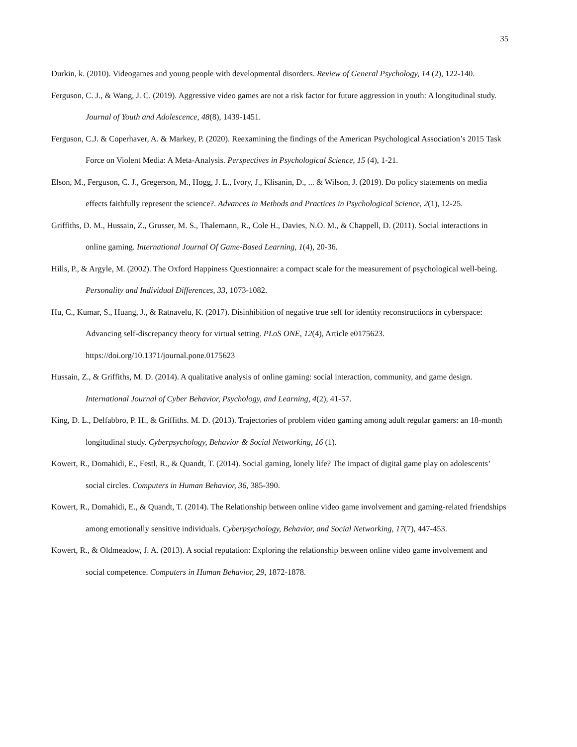35
Durkin, k. (2010). Videogames and young people with developmental disorders. Review of General Psychology, 14 (2), 122-140.
Ferguson, C. J., & Wang, J. C. (2019). Aggressive video games are not a risk factor for future aggression in youth: A longitudinal study. Journal of Youth and Adolescence, 48(8), 1439-1451.
Ferguson, C.J. & Coperhaver, A. & Markey, P. (2020). Reexamining the findings of the American Psychological Association’s 2015 Task Force on Violent Media: A Meta-Analysis. Perspectives in Psychological Science, 15 (4), 1-21.
Elson, M., Ferguson, C. J., Gregerson, M., Hogg, J. L., Ivory, J., Klisanin, D., ... & Wilson, J. (2019). Do policy statements on media effects faithfully represent the science?. Advances in Methods and Practices in Psychological Science, 2(1), 12-25.
Griffiths, D. M., Hussain, Z., Grusser, M. S., Thalemann, R., Cole H., Davies, N.O. M., & Chappell, D. (2011). Social interactions in online gaming. International Journal Of Game-Based Learning, 1(4), 20-36.
Hills, P., & Argyle, M. (2002). The Oxford Happiness Questionnaire: a compact scale for the measurement of psychological well-being. Personality and Individual Differences, 33, 1073-1082.
Hu, C., Kumar, S., Huang, J., & Ratnavelu, K. (2017). Disinhibition of negative true self for identity reconstructions in cyberspace: Advancing self-discrepancy theory for virtual setting. PLoS ONE, 12(4), Article e0175623. https://doi.org/10.1371/journal.pone.0175623
Hussain, Z., & Griffiths, M. D. (2014). A qualitative analysis of online gaming: social interaction, community, and game design. International Journal of Cyber Behavior, Psychology, and Learning, 4(2), 41-57.
King, D. L., Delfabbro, P. H., & Griffiths. M. D. (2013). Trajectories of problem video gaming among adult regular gamers: an 18-month longitudinal study. Cyberpsychology, Behavior & Social Networking, 16 (1).
Kowert, R., Domahidi, E., Festl, R., & Quandt, T. (2014). Social gaming, lonely life? The impact of digital game play on adolescents’ social circles. Computers in Human Behavior, 36, 385-390.
Kowert, R., Domahidi, E., & Quandt, T. (2014). The Relationship between online video game involvement and gaming-related friendships among emotionally sensitive individuals. Cyberpsychology, Behavior, and Social Networking, 17(7), 447-453.
Kowert, R., & Oldmeadow, J. A. (2013). A social reputation: Exploring the relationship between online video game involvement and social competence. Computers in Human Behavior, 29, 1872-1878.